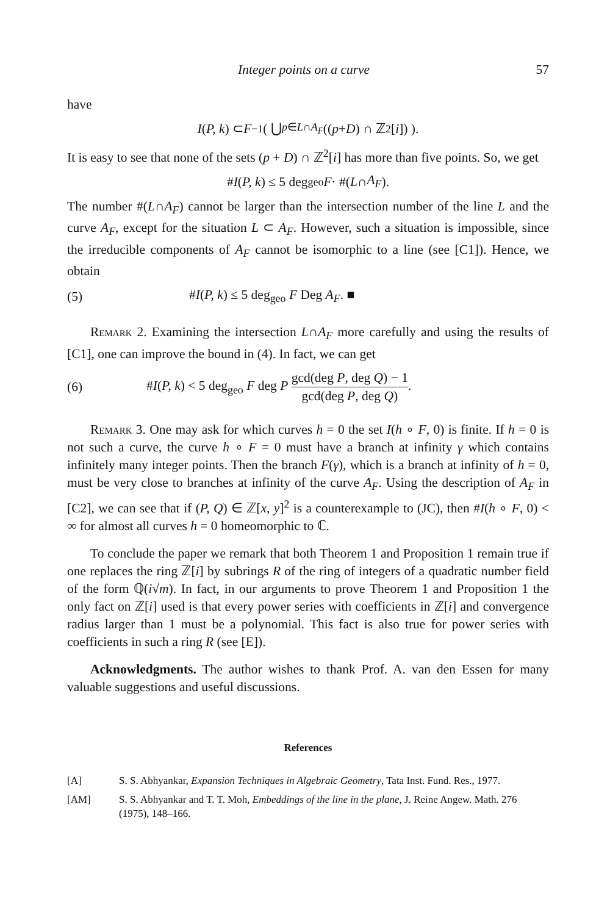Integer points on a curve 57
have
I (P, k) ⊂ F<sup>−1</sup>( ⋃<sub>p∈L∩A<sub>F</sub></sub> ((p + D) ∩ ℤ<sup>2</sup>[i]) ).
It is easy to see that none of the sets (p + D) ∩ ℤ<sup>2</sup>[i] has more than five points. So, we get
# I (P, k) ≤ 5 deg<sub>geo</sub> F · #(L ∩ A<sub>F</sub>).
The number #(L∩A<sub>F</sub>) cannot be larger than the intersection number of the line L and the curve A<sub>F</sub>, except for the situation L ⊂ A<sub>F</sub>. However, such a situation is impossible, since the irreducible components of A<sub>F</sub> cannot be isomorphic to a line (see [C1]). Hence, we obtain
(5) #I(P, k) ≤ 5 deg<sub>geo</sub> F Deg A<sub>F</sub>. ■
Remark 2. Examining the intersection L∩A<sub>F</sub> more carefully and using the results of [C1], one can improve the bound in (4). In fact, we can get
(6) #I(P, k) < 5 deg<sub>geo</sub> F deg P gcd(deg P, deg Q) − 1 gcd(deg P, deg Q).
Remark 3. One may ask for which curves h = 0 the set I(h ∘ F, 0) is finite. If h = 0 is not such a curve, the curve h ∘ F = 0 must have a branch at infinity γ which contains infinitely many integer points. Then the branch F(γ), which is a branch at infinity of h = 0, must be very close to branches at infinity of the curve A<sub>F</sub>. Using the description of A<sub>F</sub> in [C2], we can see that if (P, Q) ∈ ℤ[x, y]<sup>2</sup> is a counterexample to (JC), then #I(h ∘ F, 0) < ∞ for almost all curves h = 0 homeomorphic to ℂ.
To conclude the paper we remark that both Theorem 1 and Proposition 1 remain true if one replaces the ring ℤ[i] by subrings R of the ring of integers of a quadratic number field of the form ℚ(i√m). In fact, in our arguments to prove Theorem 1 and Proposition 1 the only fact on ℤ[i] used is that every power series with coefficients in ℤ[i] and convergence radius larger than 1 must be a polynomial. This fact is also true for power series with coefficients in such a ring R (see [E]).
Acknowledgments. The author wishes to thank Prof. A. van den Essen for many valuable suggestions and useful discussions.
References
[A] S. S. Abhyankar, Expansion Techniques in Algebraic Geometry, Tata Inst. Fund. Res., 1977.
[AM] S. S. Abhyankar and T. T. Moh, Embeddings of the line in the plane, J. Reine Angew. Math. 276 (1975), 148–166.